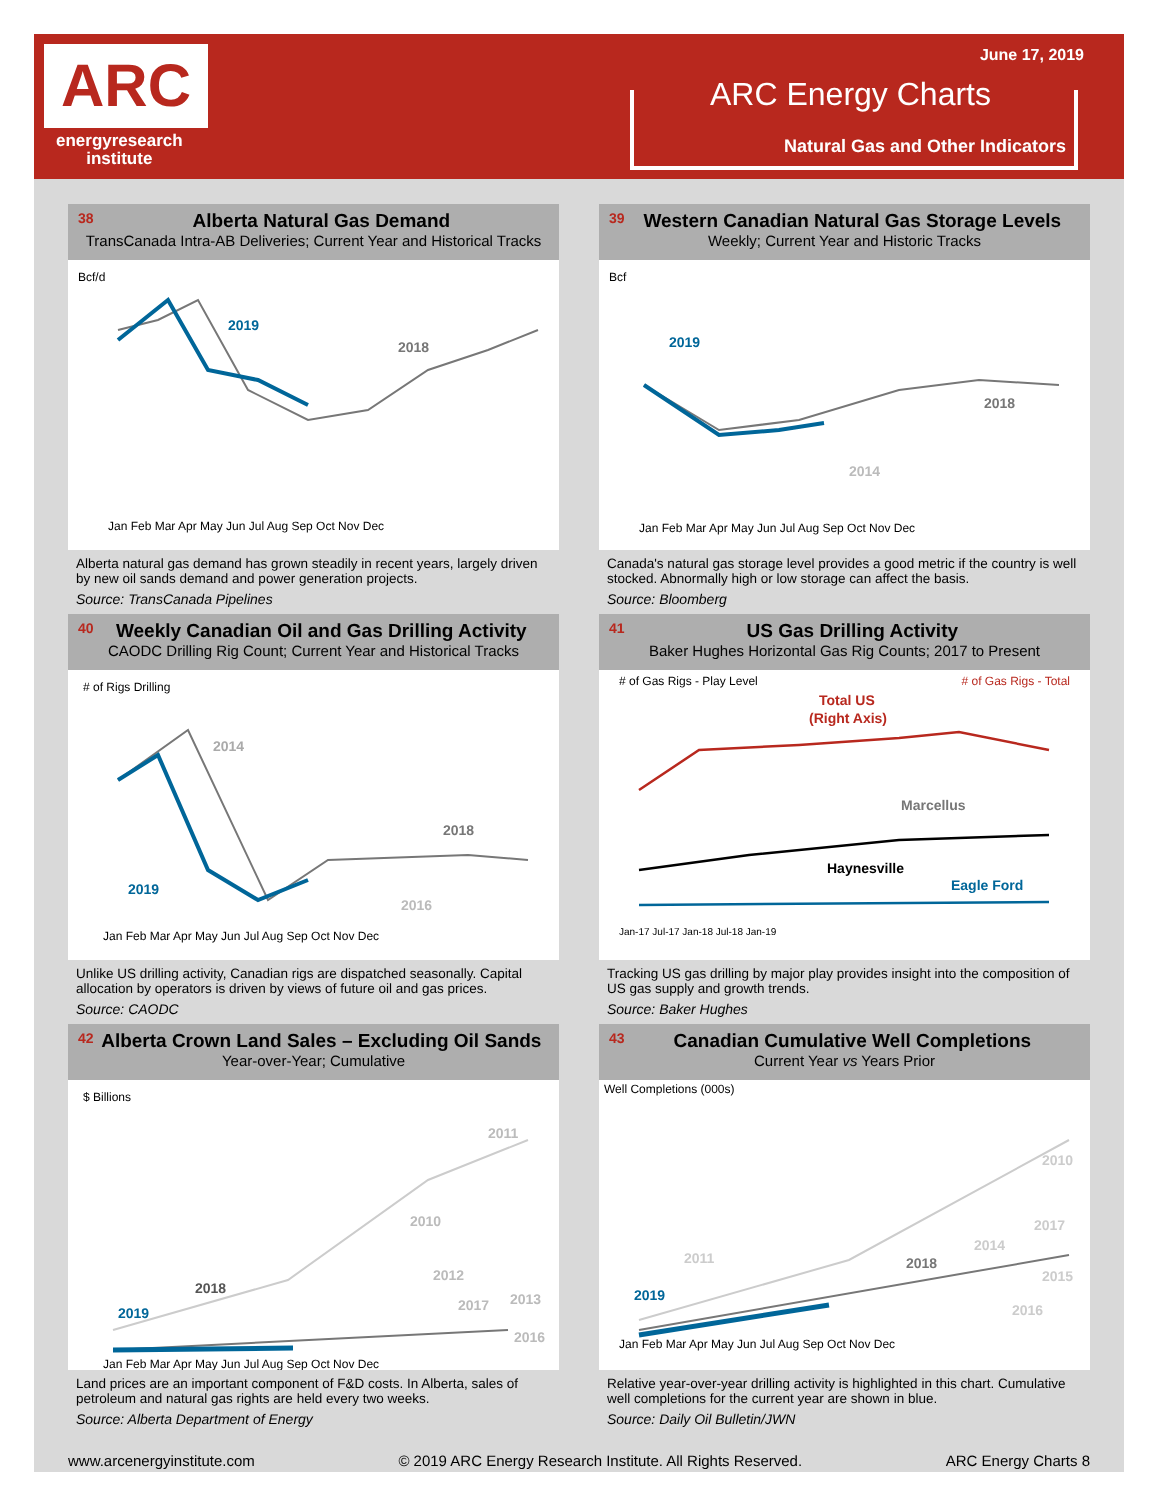ARC
energyresearch
institute
June 17, 2019
ARC Energy Charts
Natural Gas and Other Indicators
38 Alberta Natural Gas Demand
TransCanada Intra-AB Deliveries; Current Year and Historical Tracks
Bcf/d
2019
2018
Jan Feb Mar Apr May Jun Jul Aug Sep Oct Nov Dec
Alberta natural gas demand has grown steadily in recent years, largely driven by new oil sands demand and power generation projects.
Source: TransCanada Pipelines
39 Western Canadian Natural Gas Storage Levels
Weekly; Current Year and Historic Tracks
Bcf
2019
2018
2014
Jan Feb Mar Apr May Jun Jul Aug Sep Oct Nov Dec
Canada's natural gas storage level provides a good metric if the country is well stocked. Abnormally high or low storage can affect the basis.
Source: Bloomberg
40 Weekly Canadian Oil and Gas Drilling Activity
CAODC Drilling Rig Count; Current Year and Historical Tracks
# of Rigs Drilling
2019
2014
2018
2016
Jan Feb Mar Apr May Jun Jul Aug Sep Oct Nov Dec
Unlike US drilling activity, Canadian rigs are dispatched seasonally. Capital allocation by operators is driven by views of future oil and gas prices.
Source: CAODC
41 US Gas Drilling Activity
Baker Hughes Horizontal Gas Rig Counts; 2017 to Present
# of Gas Rigs - Play Level # of Gas Rigs - Total
Total US
(Right Axis)
Marcellus
Haynesville
Eagle Ford
Jan-17 Jul-17 Jan-18 Jul-18 Jan-19
Tracking US gas drilling by major play provides insight into the composition of US gas supply and growth trends.
Source: Baker Hughes
42 Alberta Crown Land Sales – Excluding Oil Sands
Year-over-Year; Cumulative
$ Billions
2019
2018
2011
2010
2012
2017
2013
2016
Jan Feb Mar Apr May Jun Jul Aug Sep Oct Nov Dec
Land prices are an important component of F&D costs. In Alberta, sales of petroleum and natural gas rights are held every two weeks.
Source: Alberta Department of Energy
43 Canadian Cumulative Well Completions
Current Year vs Years Prior
Well Completions (000s)
2019
2018
2011
2010
2017
2014
2015
2016
Jan Feb Mar Apr May Jun Jul Aug Sep Oct Nov Dec
Relative year-over-year drilling activity is highlighted in this chart. Cumulative well completions for the current year are shown in blue.
Source: Daily Oil Bulletin/JWN
www.arcenergyinstitute.com © 2019 ARC Energy Research Institute. All Rights Reserved. ARC Energy Charts 8